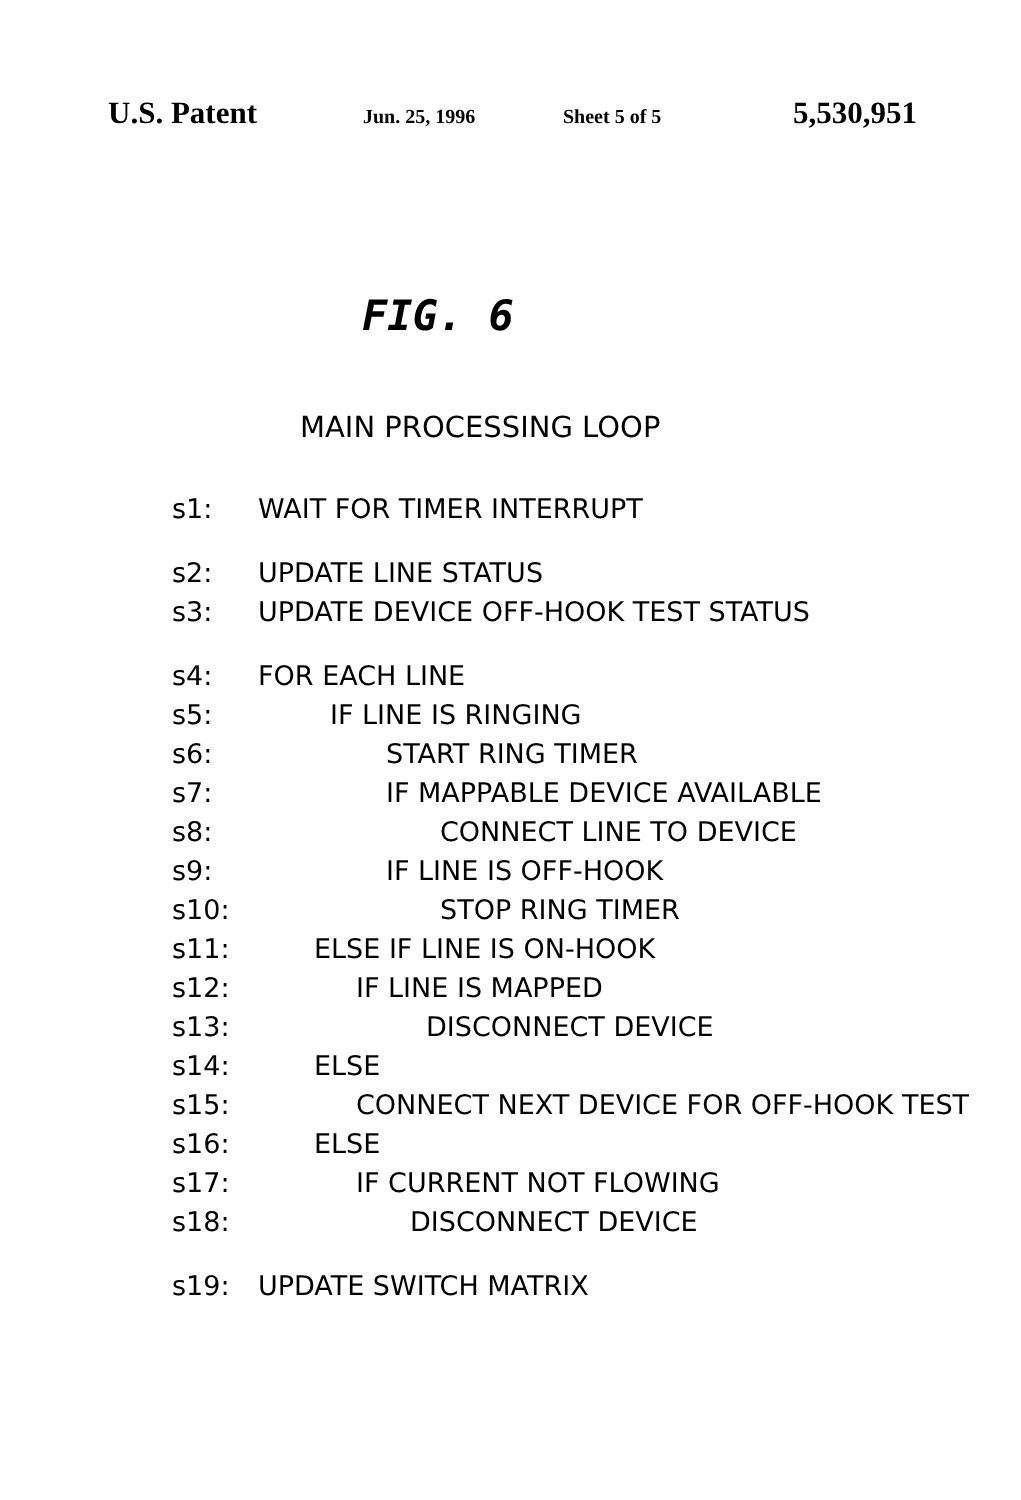U.S. Patent Jun. 25, 1996 Sheet 5 of 5 5,530,951
FIG. 6
MAIN PROCESSING LOOP
s1: WAIT FOR TIMER INTERRUPT
s2: UPDATE LINE STATUS
s3: UPDATE DEVICE OFF-HOOK TEST STATUS
s4: FOR EACH LINE
s5: IF LINE IS RINGING
s6: START RING TIMER
s7: IF MAPPABLE DEVICE AVAILABLE
s8: CONNECT LINE TO DEVICE
s9: IF LINE IS OFF-HOOK
s10: STOP RING TIMER
s11: ELSE IF LINE IS ON-HOOK
s12: IF LINE IS MAPPED
s13: DISCONNECT DEVICE
s14: ELSE
s15: CONNECT NEXT DEVICE FOR OFF-HOOK TEST
s16: ELSE
s17: IF CURRENT NOT FLOWING
s18: DISCONNECT DEVICE
s19: UPDATE SWITCH MATRIX